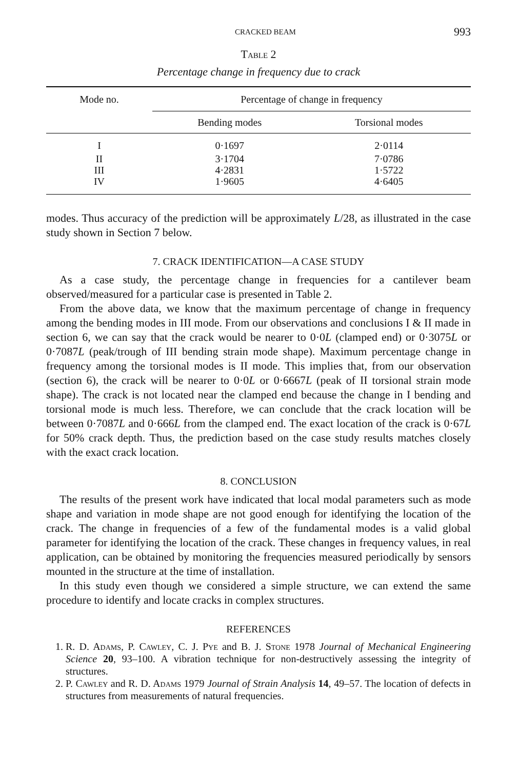CRACKED BEAM 993
Table 2
Percentage change in frequency due to crack
| Mode no. | Percentage of change in frequency | |
| --- | --- | --- |
| | Bending modes | Torsional modes |
| I | 0·1697 | 2·0114 |
| II | 3·1704 | 7·0786 |
| III | 4·2831 | 1·5722 |
| IV | 1·9605 | 4·6405 |
modes. Thus accuracy of the prediction will be approximately L/28, as illustrated in the case study shown in Section 7 below.
7. CRACK IDENTIFICATION—A CASE STUDY
As a case study, the percentage change in frequencies for a cantilever beam observed/measured for a particular case is presented in Table 2.
From the above data, we know that the maximum percentage of change in frequency among the bending modes in III mode. From our observations and conclusions I & II made in section 6, we can say that the crack would be nearer to 0·0L (clamped end) or 0·3075L or 0·7087L (peak/trough of III bending strain mode shape). Maximum percentage change in frequency among the torsional modes is II mode. This implies that, from our observation (section 6), the crack will be nearer to 0·0L or 0·6667L (peak of II torsional strain mode shape). The crack is not located near the clamped end because the change in I bending and torsional mode is much less. Therefore, we can conclude that the crack location will be between 0·7087L and 0·666L from the clamped end. The exact location of the crack is 0·67L for 50% crack depth. Thus, the prediction based on the case study results matches closely with the exact crack location.
8. CONCLUSION
The results of the present work have indicated that local modal parameters such as mode shape and variation in mode shape are not good enough for identifying the location of the crack. The change in frequencies of a few of the fundamental modes is a valid global parameter for identifying the location of the crack. These changes in frequency values, in real application, can be obtained by monitoring the frequencies measured periodically by sensors mounted in the structure at the time of installation.
In this study even though we considered a simple structure, we can extend the same procedure to identify and locate cracks in complex structures.
REFERENCES
1. R. D. Adams, P. Cawley, C. J. Pye and B. J. Stone 1978 Journal of Mechanical Engineering Science 20, 93–100. A vibration technique for non-destructively assessing the integrity of structures.
2. P. Cawley and R. D. Adams 1979 Journal of Strain Analysis 14, 49–57. The location of defects in structures from measurements of natural frequencies.